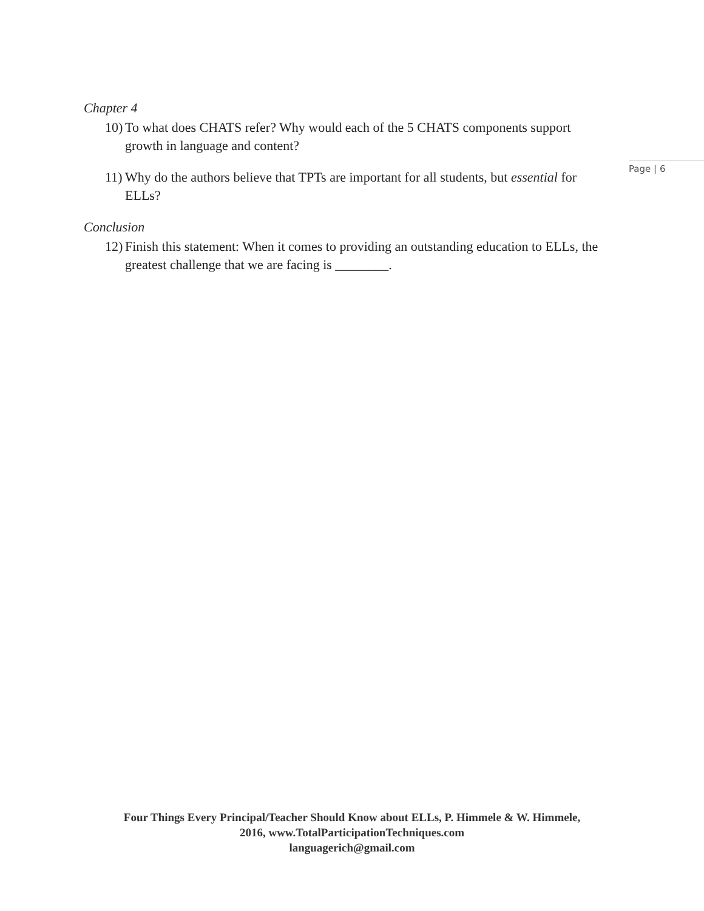Chapter 4
10) To what does CHATS refer? Why would each of the 5 CHATS components support growth in language and content?
11) Why do the authors believe that TPTs are important for all students, but essential for ELLs?
Conclusion
12) Finish this statement: When it comes to providing an outstanding education to ELLs, the greatest challenge that we are facing is ________.
Page | 6
Four Things Every Principal/Teacher Should Know about ELLs, P. Himmele & W. Himmele,
2016, www.TotalParticipationTechniques.com
languagerich@gmail.com